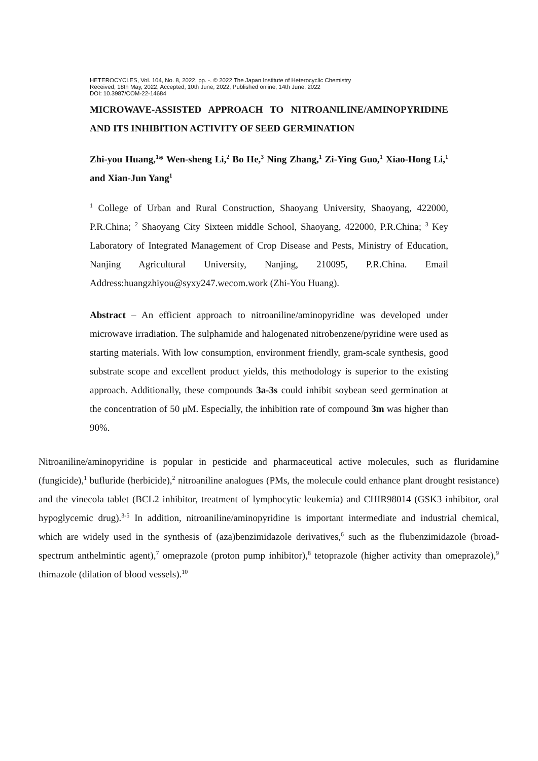HETEROCYCLES, Vol. 104, No. 8, 2022, pp. -. © 2022 The Japan Institute of Heterocyclic Chemistry
Received, 18th May, 2022, Accepted, 10th June, 2022, Published online, 14th June, 2022
DOI: 10.3987/COM-22-14684
MICROWAVE-ASSISTED APPROACH TO NITROANILINE/AMINOPYRIDINE AND ITS INHIBITION ACTIVITY OF SEED GERMINATION
Zhi-you Huang,<sup>1</sup>* Wen-sheng Li,<sup>2</sup> Bo He,<sup>3</sup> Ning Zhang,<sup>1</sup> Zi-Ying Guo,<sup>1</sup> Xiao-Hong Li,<sup>1</sup> and Xian-Jun Yang<sup>1</sup>
<sup>1</sup> College of Urban and Rural Construction, Shaoyang University, Shaoyang, 422000, P.R.China; <sup>2</sup> Shaoyang City Sixteen middle School, Shaoyang, 422000, P.R.China; <sup>3</sup> Key Laboratory of Integrated Management of Crop Disease and Pests, Ministry of Education, Nanjing Agricultural University, Nanjing, 210095, P.R.China. Email Address:huangzhiyou@syxy247.wecom.work (Zhi-You Huang).
Abstract – An efficient approach to nitroaniline/aminopyridine was developed under microwave irradiation. The sulphamide and halogenated nitrobenzene/pyridine were used as starting materials. With low consumption, environment friendly, gram-scale synthesis, good substrate scope and excellent product yields, this methodology is superior to the existing approach. Additionally, these compounds 3a-3s could inhibit soybean seed germination at the concentration of 50 μM. Especially, the inhibition rate of compound 3m was higher than 90%.
Nitroaniline/aminopyridine is popular in pesticide and pharmaceutical active molecules, such as fluridamine (fungicide),<sup>1</sup> bufluride (herbicide),<sup>2</sup> nitroaniline analogues (PMs, the molecule could enhance plant drought resistance) and the vinecola tablet (BCL2 inhibitor, treatment of lymphocytic leukemia) and CHIR98014 (GSK3 inhibitor, oral hypoglycemic drug).<sup>3-5</sup> In addition, nitroaniline/aminopyridine is important intermediate and industrial chemical, which are widely used in the synthesis of (aza)benzimidazole derivatives,<sup>6</sup> such as the flubenzimidazole (broad-spectrum anthelmintic agent),<sup>7</sup> omeprazole (proton pump inhibitor),<sup>8</sup> tetoprazole (higher activity than omeprazole),<sup>9</sup> thimazole (dilation of blood vessels).<sup>10</sup>